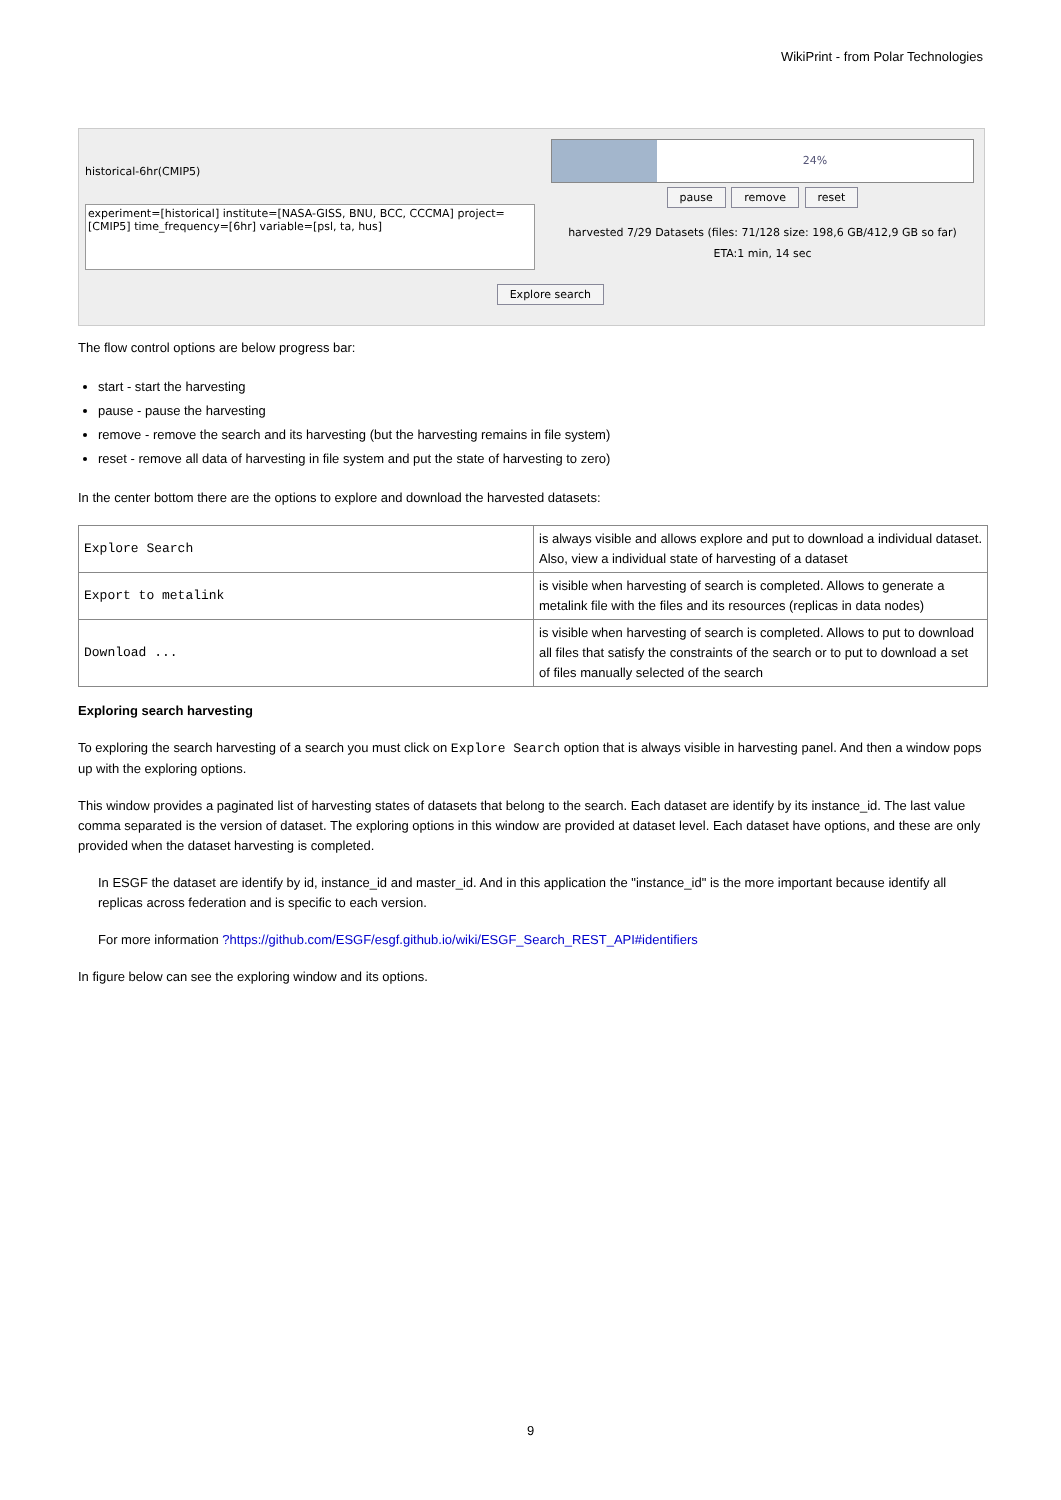WikiPrint - from Polar Technologies
historical-6hr(CMIP5)
experiment=[historical] institute=[NASA-GISS, BNU, BCC, CCCMA] project=[CMIP5] time_frequency=[6hr] variable=[psl, ta, hus]
Explore search
24%
pause remove reset
harvested 7/29 Datasets (files: 71/128 size: 198,6 GB/412,9 GB so far)
ETA:1 min, 14 sec
The flow control options are below progress bar:
start - start the harvesting
pause - pause the harvesting
remove - remove the search and its harvesting (but the harvesting remains in file system)
reset - remove all data of harvesting in file system and put the state of harvesting to zero)
In the center bottom there are the options to explore and download the harvested datasets:
| Explore Search | is always visible and allows explore and put to download a individual dataset. Also, view a individual state of harvesting of a dataset |
| Export to metalink | is visible when harvesting of search is completed. Allows to generate a metalink file with the files and its resources (replicas in data nodes) |
| Download ... | is visible when harvesting of search is completed. Allows to put to download all files that satisfy the constraints of the search or to put to download a set of files manually selected of the search |
Exploring search harvesting
To exploring the search harvesting of a search you must click on Explore Search option that is always visible in harvesting panel. And then a window pops up with the exploring options.
This window provides a paginated list of harvesting states of datasets that belong to the search. Each dataset are identify by its instance_id. The last value comma separated is the version of dataset. The exploring options in this window are provided at dataset level. Each dataset have options, and these are only provided when the dataset harvesting is completed.
In ESGF the dataset are identify by id, instance_id and master_id. And in this application the "instance_id" is the more important because identify all replicas across federation and is specific to each version.
For more information ?https://github.com/ESGF/esgf.github.io/wiki/ESGF_Search_REST_API#identifiers
In figure below can see the exploring window and its options.
9